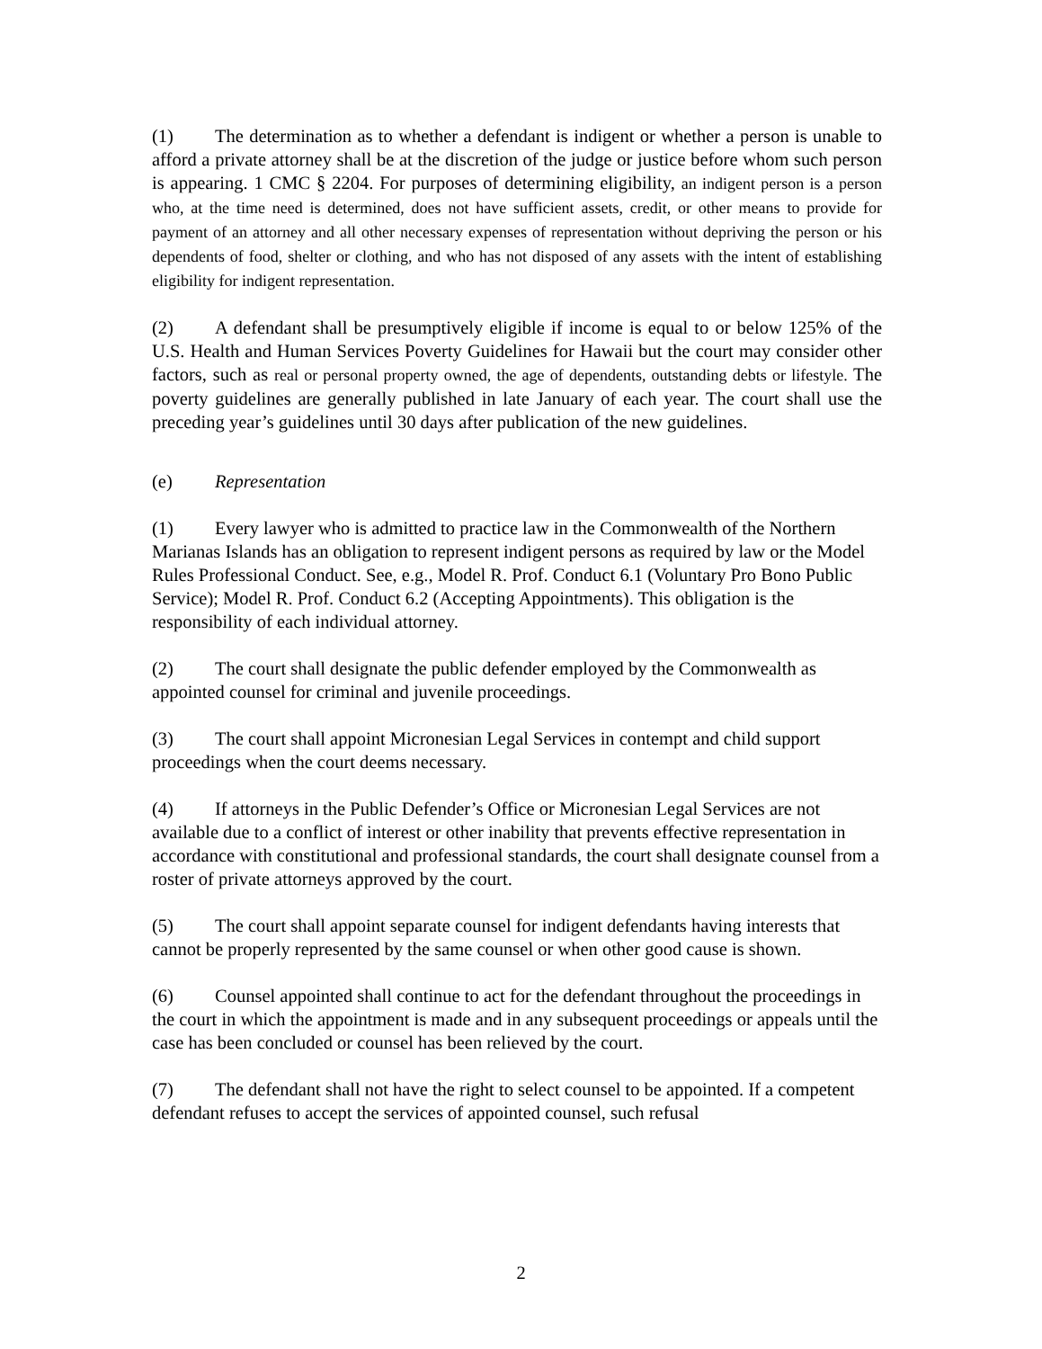(1) The determination as to whether a defendant is indigent or whether a person is unable to afford a private attorney shall be at the discretion of the judge or justice before whom such person is appearing. 1 CMC § 2204. For purposes of determining eligibility, an indigent person is a person who, at the time need is determined, does not have sufficient assets, credit, or other means to provide for payment of an attorney and all other necessary expenses of representation without depriving the person or his dependents of food, shelter or clothing, and who has not disposed of any assets with the intent of establishing eligibility for indigent representation.
(2) A defendant shall be presumptively eligible if income is equal to or below 125% of the U.S. Health and Human Services Poverty Guidelines for Hawaii but the court may consider other factors, such as real or personal property owned, the age of dependents, outstanding debts or lifestyle. The poverty guidelines are generally published in late January of each year. The court shall use the preceding year’s guidelines until 30 days after publication of the new guidelines.
(e) Representation
(1) Every lawyer who is admitted to practice law in the Commonwealth of the Northern Marianas Islands has an obligation to represent indigent persons as required by law or the Model Rules Professional Conduct. See, e.g., Model R. Prof. Conduct 6.1 (Voluntary Pro Bono Public Service); Model R. Prof. Conduct 6.2 (Accepting Appointments). This obligation is the responsibility of each individual attorney.
(2) The court shall designate the public defender employed by the Commonwealth as appointed counsel for criminal and juvenile proceedings.
(3) The court shall appoint Micronesian Legal Services in contempt and child support proceedings when the court deems necessary.
(4) If attorneys in the Public Defender’s Office or Micronesian Legal Services are not available due to a conflict of interest or other inability that prevents effective representation in accordance with constitutional and professional standards, the court shall designate counsel from a roster of private attorneys approved by the court.
(5) The court shall appoint separate counsel for indigent defendants having interests that cannot be properly represented by the same counsel or when other good cause is shown.
(6) Counsel appointed shall continue to act for the defendant throughout the proceedings in the court in which the appointment is made and in any subsequent proceedings or appeals until the case has been concluded or counsel has been relieved by the court.
(7) The defendant shall not have the right to select counsel to be appointed. If a competent defendant refuses to accept the services of appointed counsel, such refusal
2